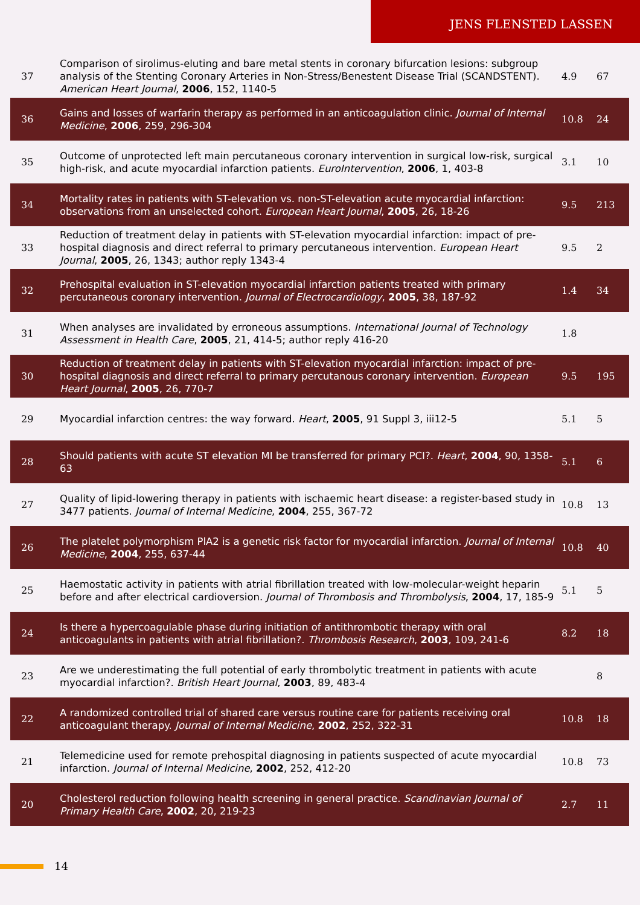JENS FLENSTED LASSEN
| 37 | Comparison of sirolimus-eluting and bare metal stents in coronary bifurcation lesions: subgroup analysis of the Stenting Coronary Arteries in Non-Stress/Benestent Disease Trial (SCANDSTENT). American Heart Journal , 2006 , 152, 1140-5 | 4.9 | 67 |
| 36 | Gains and losses of warfarin therapy as performed in an anticoagulation clinic. Journal of Internal Medicine , 2006 , 259, 296-304 | 10.8 | 24 |
| 35 | Outcome of unprotected left main percutaneous coronary intervention in surgical low-risk, surgical high-risk, and acute myocardial infarction patients. EuroIntervention , 2006 , 1, 403-8 | 3.1 | 10 |
| 34 | Mortality rates in patients with ST-elevation vs. non-ST-elevation acute myocardial infarction: observations from an unselected cohort. European Heart Journal , 2005 , 26, 18-26 | 9.5 | 213 |
| 33 | Reduction of treatment delay in patients with ST-elevation myocardial infarction: impact of pre-hospital diagnosis and direct referral to primary percutaneous intervention. European Heart Journal , 2005 , 26, 1343; author reply 1343-4 | 9.5 | 2 |
| 32 | Prehospital evaluation in ST-elevation myocardial infarction patients treated with primary percutaneous coronary intervention. Journal of Electrocardiology , 2005 , 38, 187-92 | 1.4 | 34 |
| 31 | When analyses are invalidated by erroneous assumptions. International Journal of Technology Assessment in Health Care , 2005 , 21, 414-5; author reply 416-20 | 1.8 | |
| 30 | Reduction of treatment delay in patients with ST-elevation myocardial infarction: impact of pre-hospital diagnosis and direct referral to primary percutanous coronary intervention. European Heart Journal , 2005 , 26, 770-7 | 9.5 | 195 |
| 29 | Myocardial infarction centres: the way forward. Heart , 2005 , 91 Suppl 3, iii12-5 | 5.1 | 5 |
| 28 | Should patients with acute ST elevation MI be transferred for primary PCI?. Heart , 2004 , 90, 1358-63 | 5.1 | 6 |
| 27 | Quality of lipid-lowering therapy in patients with ischaemic heart disease: a register-based study in 3477 patients. Journal of Internal Medicine , 2004 , 255, 367-72 | 10.8 | 13 |
| 26 | The platelet polymorphism PlA2 is a genetic risk factor for myocardial infarction. Journal of Internal Medicine , 2004 , 255, 637-44 | 10.8 | 40 |
| 25 | Haemostatic activity in patients with atrial fibrillation treated with low-molecular-weight heparin before and after electrical cardioversion. Journal of Thrombosis and Thrombolysis , 2004 , 17, 185-9 | 5.1 | 5 |
| 24 | Is there a hypercoagulable phase during initiation of antithrombotic therapy with oral anticoagulants in patients with atrial fibrillation?. Thrombosis Research , 2003 , 109, 241-6 | 8.2 | 18 |
| 23 | Are we underestimating the full potential of early thrombolytic treatment in patients with acute myocardial infarction?. British Heart Journal , 2003 , 89, 483-4 | | 8 |
| 22 | A randomized controlled trial of shared care versus routine care for patients receiving oral anticoagulant therapy. Journal of Internal Medicine , 2002 , 252, 322-31 | 10.8 | 18 |
| 21 | Telemedicine used for remote prehospital diagnosing in patients suspected of acute myocardial infarction. Journal of Internal Medicine , 2002 , 252, 412-20 | 10.8 | 73 |
| 20 | Cholesterol reduction following health screening in general practice. Scandinavian Journal of Primary Health Care , 2002 , 20, 219-23 | 2.7 | 11 |
14